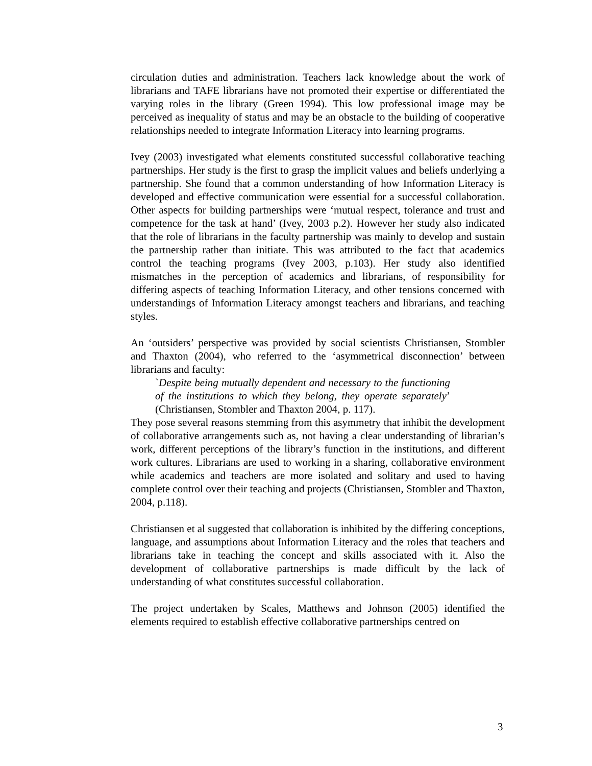circulation duties and administration. Teachers lack knowledge about the work of librarians and TAFE librarians have not promoted their expertise or differentiated the varying roles in the library (Green 1994). This low professional image may be perceived as inequality of status and may be an obstacle to the building of cooperative relationships needed to integrate Information Literacy into learning programs.
Ivey (2003) investigated what elements constituted successful collaborative teaching partnerships. Her study is the first to grasp the implicit values and beliefs underlying a partnership. She found that a common understanding of how Information Literacy is developed and effective communication were essential for a successful collaboration. Other aspects for building partnerships were ‘mutual respect, tolerance and trust and competence for the task at hand’ (Ivey, 2003 p.2). However her study also indicated that the role of librarians in the faculty partnership was mainly to develop and sustain the partnership rather than initiate. This was attributed to the fact that academics control the teaching programs (Ivey 2003, p.103). Her study also identified mismatches in the perception of academics and librarians, of responsibility for differing aspects of teaching Information Literacy, and other tensions concerned with understandings of Information Literacy amongst teachers and librarians, and teaching styles.
An ‘outsiders’ perspective was provided by social scientists Christiansen, Stombler and Thaxton (2004), who referred to the ‘asymmetrical disconnection’ between librarians and faculty:
`Despite being mutually dependent and necessary to the functioning of the institutions to which they belong, they operate separately’ (Christiansen, Stombler and Thaxton 2004, p. 117).
They pose several reasons stemming from this asymmetry that inhibit the development of collaborative arrangements such as, not having a clear understanding of librarian’s work, different perceptions of the library’s function in the institutions, and different work cultures. Librarians are used to working in a sharing, collaborative environment while academics and teachers are more isolated and solitary and used to having complete control over their teaching and projects (Christiansen, Stombler and Thaxton, 2004, p.118).
Christiansen et al suggested that collaboration is inhibited by the differing conceptions, language, and assumptions about Information Literacy and the roles that teachers and librarians take in teaching the concept and skills associated with it. Also the development of collaborative partnerships is made difficult by the lack of understanding of what constitutes successful collaboration.
The project undertaken by Scales, Matthews and Johnson (2005) identified the elements required to establish effective collaborative partnerships centred on
3